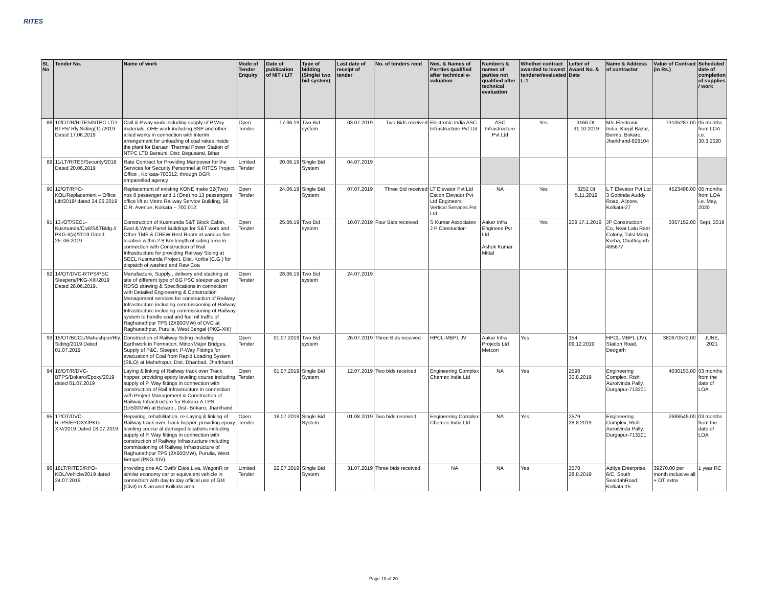RITES
| SL No | Tender No. | Name of work | Mode of Tender Enquiry | Date of publication of NIT / LIT | Type of bidding (Single/ two bid system) | Last date of receipt of tender | No. of tenders recd | Nos. & Names of Parrties qualified after technical e-valuation | Numbers & names of parties not qualified after technical evaluation | Whether contract awarded to lowest tenderer/evaluated L-1 | Letter of Award No. & Date | Name & Address of contractor | Value of Contract (in Rs.) | Scheduled date of completion of supplies / work |
| --- | --- | --- | --- | --- | --- | --- | --- | --- | --- | --- | --- | --- | --- | --- |
| 88 | 10/OT/R/RITES/NTPC LTD-BTPS/ Rly Siding(T) /2019 Dated 17.06.2019 | Civil & P.way work including supply of P.Way materials, OHE work including SSP and other allied works in connection with interim arrangement for unloading of coal rakes inside the plant for Baruani Thermal Power Station of NTPC LTD Barauni, Dist: Begusarai, Bihar | Open Tender | 17.06.19 | Two Bid system | 03.07.2019 | Two Bids received | Electronic India ASC Infrastructure Pvt Ltd | ASC Infrastructure Pvt Ltd | Yes | 3166 Dt. 31.10.2019 | M/s Electronic India, Kargil Bazar, Bermo, Bokaro, Jharkhand-829104 | 73105287.00 | 05 months from LOA i.e. 30.3.2020 |
| 89 | 11/LT/RITES/Security/2019 Dated 20.06.2019 | Rate Contract for Providing Manpower for the Services for Security Personnel at RITES Project Office , Kolkata-700012, through DGR empanelled agency | Limited Tender | 20.06.19 | Single Bid System | 04.07.2019 | | | | | | | | |
| 90 | 12/OT/RPO-KOL/Replacement – Office Lift/2019/ dated 24.06.2019 | Replacement of existing KONE make 02(Two) nos 8 passenger and 1 (One) no 13 passengers office lift at Metro Railway Service Building, 56 C.R. Avenue, Kolkata – 700 012. | Open Tender | 24.06.19 | Single Bid System | 07.07.2019 | Three Bid received | LT Elevator Pvt Ltd Escon Elevator Pvt Ltd Engineers Vertical Services Pvt Ltd | NA | Yes | 3252 Dt 5.11.2019 | L T Elevator Pvt Ltd 3 Gobinda Auddy Road, Alipore, Kolkata-27 | 4523488.00 | 06 months from LOA i.e. May, 2020 |
| 91 | 13./OT/SECL-Kusmunda/Civil/S&TBldg.// PKG-II(a)/2019 Dated 25..06.2019 | Construction of Kusmunda S&T Block Cabin, East & West Panel Buildings for S&T work and Other TMS & CREW Rest Room at various five location within 2.8 Km length of siding area in connection with Construction of Rail Infrastructure for providing Railway Siding at SECL Kusmunda Project, Dist. Korba (C.G.) for dispatch of washed and Raw Coa | Open Tender | 25.06.19 | Two Bid system | 10.07.2019 | Four Bids received | S Kumar Associates J P Constuction | Aakar Infra Enginees Pvt Ltd Ashok Kumar Mittal | Yes | 209 17.1.2019 | JP Construction Co, Near Lalu Ram Colony, Tulsi Marg, Korba, Chattisgarh-495677 | 3357152.00 | Sept, 2019 |
| 92 | 14/OT/DVC-RTPS/PSC Sleepers/PKG-XIII/2019 Dated 28.06.2019. | Manufacture, Supply , delivery and stacking at site of different type of BG PSC sleeper as per RDSO drawing & Specifications in connection with Detailed Engineering & Construction Management services for construction of Railway Infrastructure including commissioning of Railway Infrastructure including commissioning of Railway system to handle coal and fuel oil traffic of Raghunathpur TPS (2X600MW) of DVC at Raghunathpur, Purulia, West Bengal (PKG-XIII) | Open Tender | 28.06.19 | Two Bid system | 24.07.2019 | | | | | | | | |
| 93 | 15/OT/BCCL/Maheshpur/Rly. Siding/2019 Dated 01.07.2019 | Construction of Railway Siding including Earthwork in Formation, Minor/Major Bridges, Supply of P&C, Sleeper, P-Way Fittings for evacuation of Coal from Rapid Loading System (SILO) at Mahehspur, Dist. Dhanbad, Jharkhand | Open Tender | 01.07.2019 | Two Bid system | 26.07.2019 | Three Bids received | HPCL-MBPL JV | Aakar Infra Projects Ltd Metcon | Yes | 154 09.12.2019 | HPCL-MBPL (JV), Station Road, Deogarh | 380670572.00 | JUNE, 2021 |
| 94 | 16/OT/R/DVC-BTPS/Bokaro/Epoxy/2019 dated 01.07.2019 | Laying & linking of Railway track over Track hopper, providing epoxy leveling course including supply of P. Way fittings in connection with construction of Rail Infrastructure in connection with Project Management & Construction of Railway Infrastructure for Bokaro-A TPS (1x500MW) at Bokaro , Dist- Bokaro, Jharkhand | Open Tender | 01.07.2019 | Single Bid System | 12.07.2019 | Two bids received | Engineering Complex Chemec India Ltd | NA | Yes | 2598 30.8.2019 | Engineering Complex, Rishi Auroivinda Pally, Durgapur-713201 | 4030153.00 | 03 months from the date of LOA |
| 95 | 17/OT/DVC-RTPS/EPOXY/PKG-XIV/2019 Dated 18.07.2019 | Repairing, rehabilitation, re-Laying & linking of Railway track over Track hopper, providing epoxy leveling course at damaged locations including supply of P. Way fittings in connection with construction of Railway Infrastructure including commissioning of Railway Infrastructure of Raghunathpur TPS (2X600MW), Purulia, West Bengal.(PKG-XIV) | Open Tender | 18.07.2019 | Single Bid System | 01.08.2019 | Two bids received | Engineering Complex Chemec India Ltd | NA | Yes | 2579 28.8.2019 | Engineering Complex, Rishi Auroivinda Pally, Durgapur-713201 | 2688545.00 | 03 months from the date of LOA |
| 96 | 18LT/RITES/RPO-KOL/Vehicle/2019 dated 24.07.2019 | providing one AC Swift/ Etios Liva, WagonR or similar economy car or equivalent vehicle in connection with day to day official use of GM (Civil) in & around Kolkata area. | Limited Tender | 22.07.2019 | Single Bid System | 31.07.2019 | Three bids received | NA | NA | Yes | 2578 28.8.2019 | Aditya Enterprise, 6/C, South SealdahRoad, Kolkata-15 | 39270.00 per month inclusive all + OT extra | 1 year RC |
Page 10 of 20